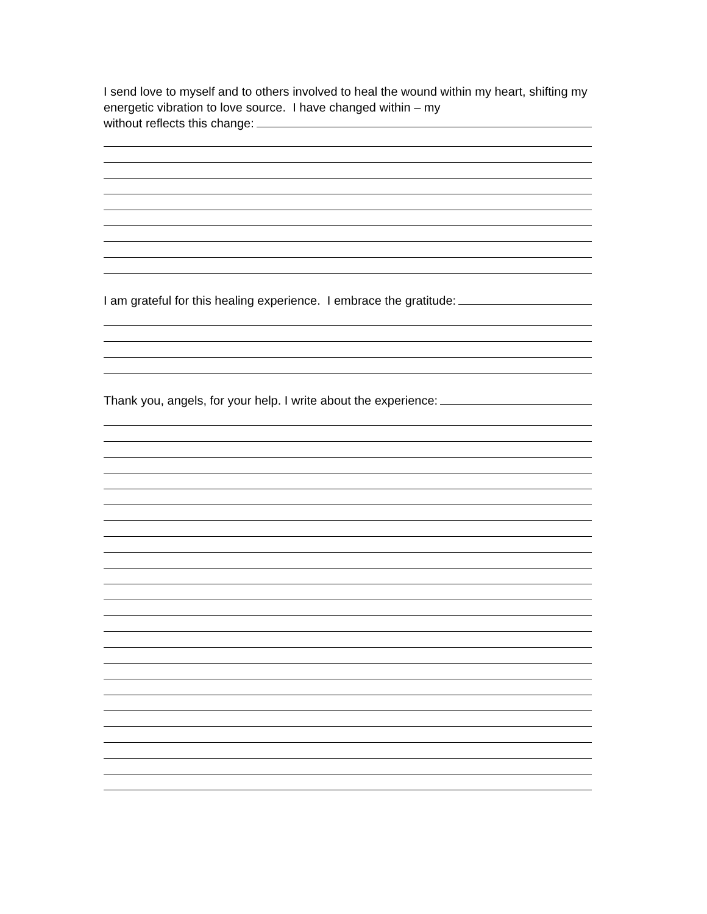I send love to myself and to others involved to heal the wound within my heart, shifting my energetic vibration to love source. I have changed within – my
without reflects this change:
I am grateful for this healing experience. I embrace the gratitude:
Thank you, angels, for your help. I write about the experience: